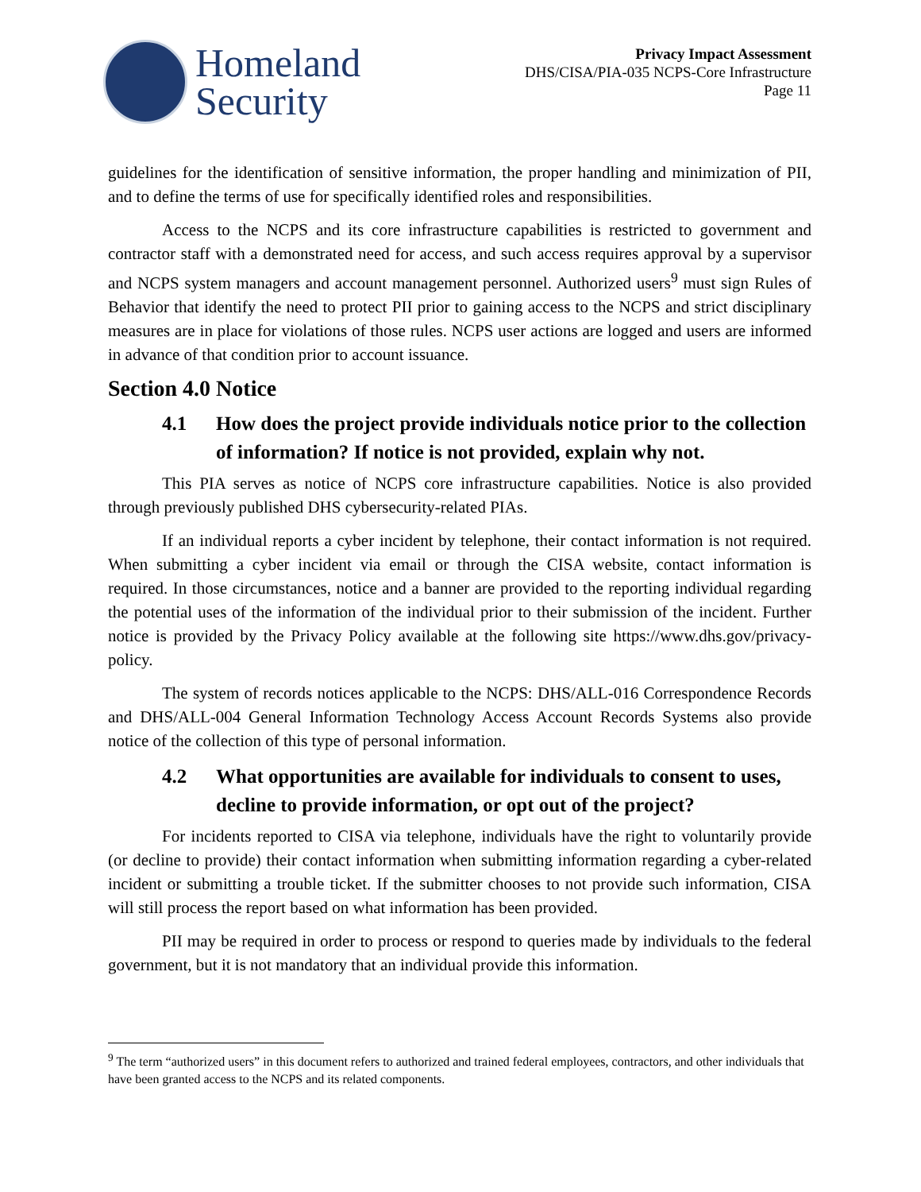Homeland
Security
Privacy Impact Assessment
DHS/CISA/PIA-035 NCPS-Core Infrastructure
Page 11
guidelines for the identification of sensitive information, the proper handling and minimization of PII, and to define the terms of use for specifically identified roles and responsibilities.
Access to the NCPS and its core infrastructure capabilities is restricted to government and contractor staff with a demonstrated need for access, and such access requires approval by a supervisor and NCPS system managers and account management personnel. Authorized users<sup>9</sup> must sign Rules of Behavior that identify the need to protect PII prior to gaining access to the NCPS and strict disciplinary measures are in place for violations of those rules. NCPS user actions are logged and users are informed in advance of that condition prior to account issuance.
Section 4.0 Notice
4.1 How does the project provide individuals notice prior to the collection of information? If notice is not provided, explain why not.
This PIA serves as notice of NCPS core infrastructure capabilities. Notice is also provided through previously published DHS cybersecurity-related PIAs.
If an individual reports a cyber incident by telephone, their contact information is not required. When submitting a cyber incident via email or through the CISA website, contact information is required. In those circumstances, notice and a banner are provided to the reporting individual regarding the potential uses of the information of the individual prior to their submission of the incident. Further notice is provided by the Privacy Policy available at the following site https://www.dhs.gov/privacy-policy.
The system of records notices applicable to the NCPS: DHS/ALL-016 Correspondence Records and DHS/ALL-004 General Information Technology Access Account Records Systems also provide notice of the collection of this type of personal information.
4.2 What opportunities are available for individuals to consent to uses, decline to provide information, or opt out of the project?
For incidents reported to CISA via telephone, individuals have the right to voluntarily provide (or decline to provide) their contact information when submitting information regarding a cyber-related incident or submitting a trouble ticket. If the submitter chooses to not provide such information, CISA will still process the report based on what information has been provided.
PII may be required in order to process or respond to queries made by individuals to the federal government, but it is not mandatory that an individual provide this information.
<sup>9</sup> The term “authorized users” in this document refers to authorized and trained federal employees, contractors, and other individuals that have been granted access to the NCPS and its related components.